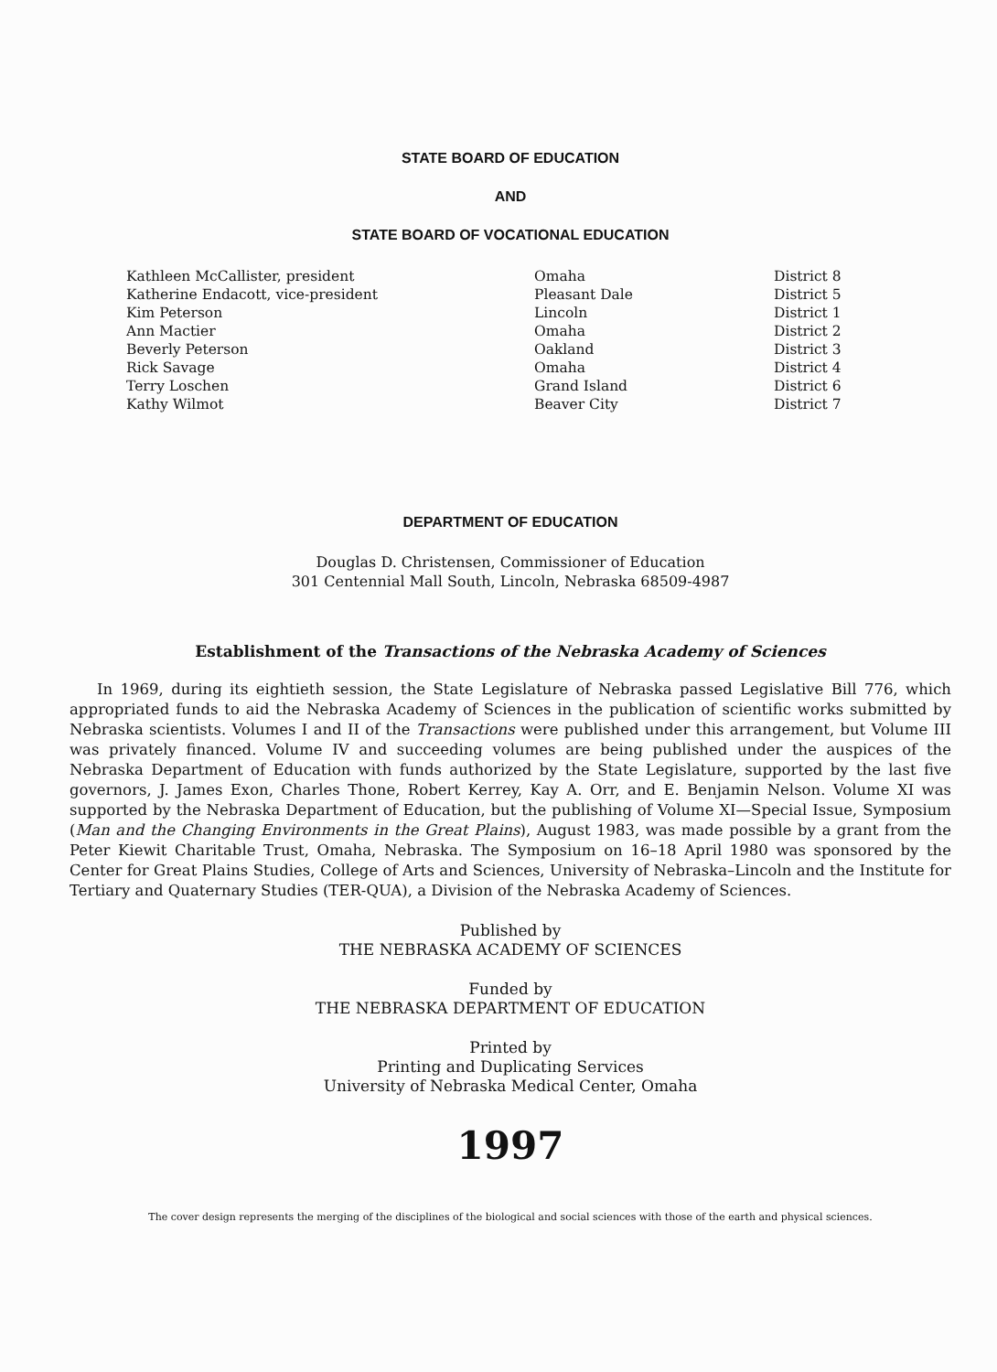STATE BOARD OF EDUCATION
AND
STATE BOARD OF VOCATIONAL EDUCATION
| Kathleen McCallister, president | Omaha | District 8 |
| Katherine Endacott, vice-president | Pleasant Dale | District 5 |
| Kim Peterson | Lincoln | District 1 |
| Ann Mactier | Omaha | District 2 |
| Beverly Peterson | Oakland | District 3 |
| Rick Savage | Omaha | District 4 |
| Terry Loschen | Grand Island | District 6 |
| Kathy Wilmot | Beaver City | District 7 |
DEPARTMENT OF EDUCATION
Douglas D. Christensen, Commissioner of Education
301 Centennial Mall South, Lincoln, Nebraska 68509-4987
Establishment of the Transactions of the Nebraska Academy of Sciences
In 1969, during its eightieth session, the State Legislature of Nebraska passed Legislative Bill 776, which appropriated funds to aid the Nebraska Academy of Sciences in the publication of scientific works submitted by Nebraska scientists. Volumes I and II of the Transactions were published under this arrangement, but Volume III was privately financed. Volume IV and succeeding volumes are being published under the auspices of the Nebraska Department of Education with funds authorized by the State Legislature, supported by the last five governors, J. James Exon, Charles Thone, Robert Kerrey, Kay A. Orr, and E. Benjamin Nelson. Volume XI was supported by the Nebraska Department of Education, but the publishing of Volume XI—Special Issue, Symposium (Man and the Changing Environments in the Great Plains), August 1983, was made possible by a grant from the Peter Kiewit Charitable Trust, Omaha, Nebraska. The Symposium on 16–18 April 1980 was sponsored by the Center for Great Plains Studies, College of Arts and Sciences, University of Nebraska–Lincoln and the Institute for Tertiary and Quaternary Studies (TER-QUA), a Division of the Nebraska Academy of Sciences.
Published by
THE NEBRASKA ACADEMY OF SCIENCES
Funded by
THE NEBRASKA DEPARTMENT OF EDUCATION
Printed by
Printing and Duplicating Services
University of Nebraska Medical Center, Omaha
1997
The cover design represents the merging of the disciplines of the biological and social sciences with those of the earth and physical sciences.